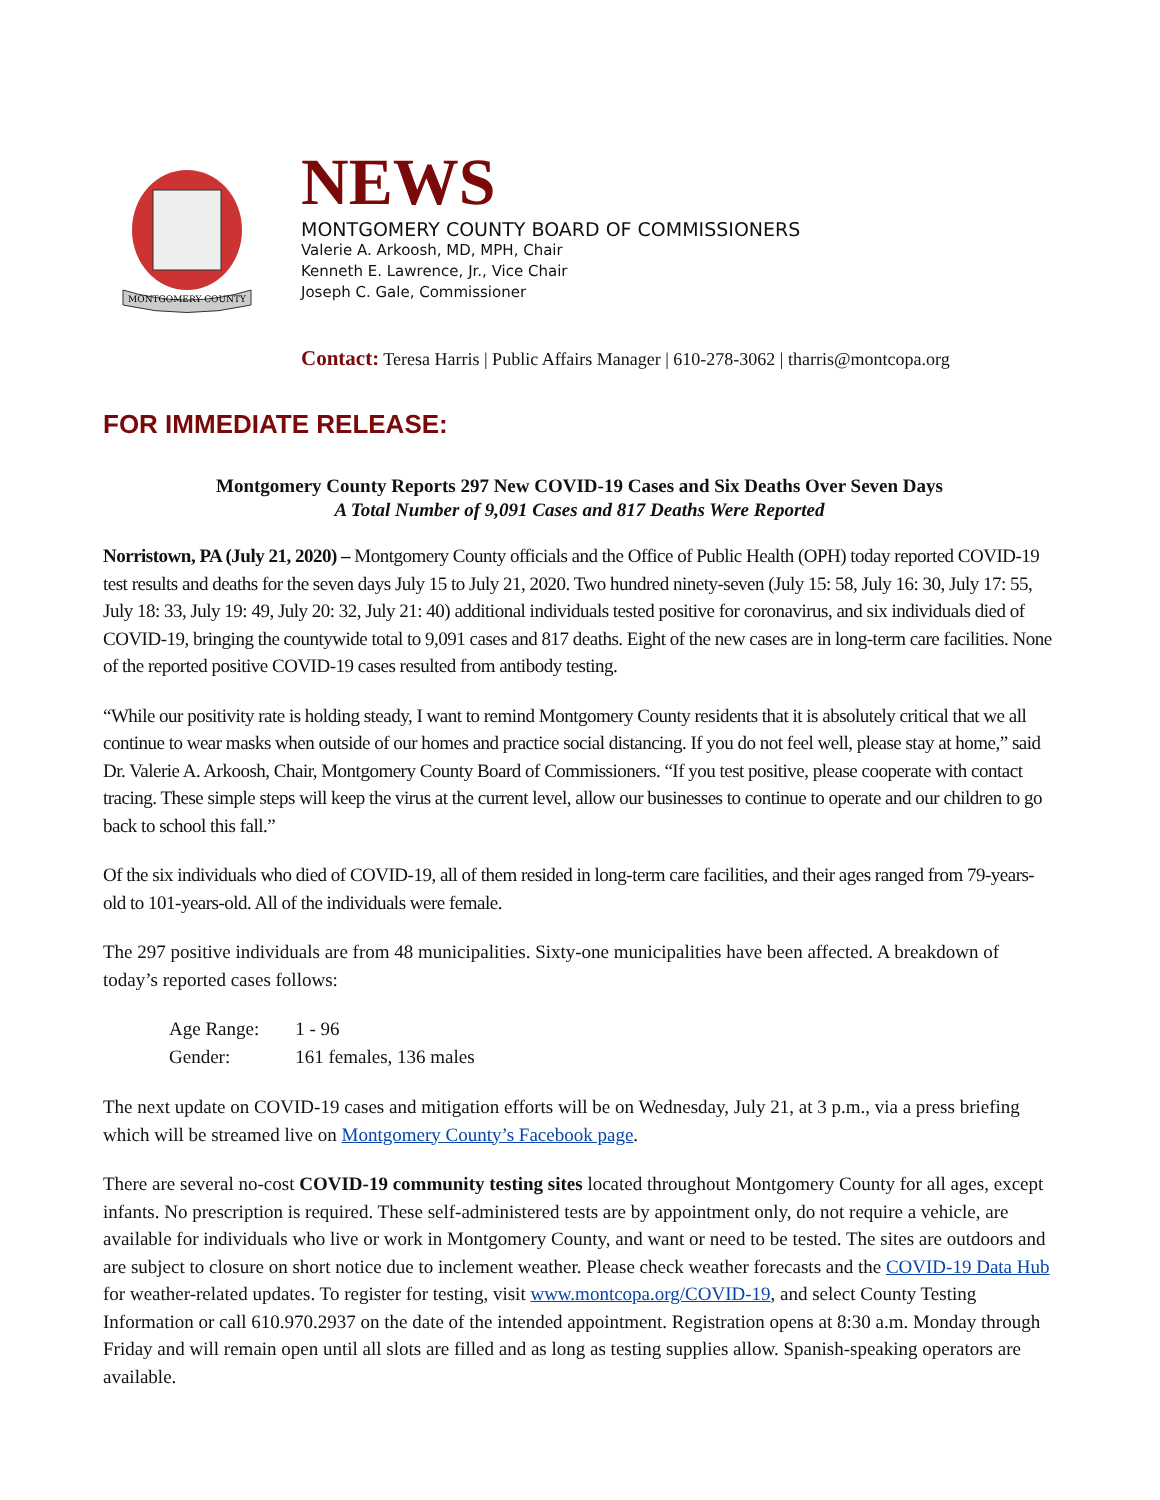MONTGOMERY COUNTY
NEWS
MONTGOMERY COUNTY BOARD OF COMMISSIONERS
Valerie A. Arkoosh, MD, MPH, Chair
Kenneth E. Lawrence, Jr., Vice Chair
Joseph C. Gale, Commissioner
Contact: Teresa Harris | Public Affairs Manager | 610-278-3062 | tharris@montcopa.org
FOR IMMEDIATE RELEASE:
Montgomery County Reports 297 New COVID-19 Cases and Six Deaths Over Seven Days
A Total Number of 9,091 Cases and 817 Deaths Were Reported
Norristown, PA (July 21, 2020) – Montgomery County officials and the Office of Public Health (OPH) today reported COVID-19 test results and deaths for the seven days July 15 to July 21, 2020. Two hundred ninety-seven (July 15: 58, July 16: 30, July 17: 55, July 18: 33, July 19: 49, July 20: 32, July 21: 40) additional individuals tested positive for coronavirus, and six individuals died of COVID-19, bringing the countywide total to 9,091 cases and 817 deaths. Eight of the new cases are in long-term care facilities. None of the reported positive COVID-19 cases resulted from antibody testing.
“While our positivity rate is holding steady, I want to remind Montgomery County residents that it is absolutely critical that we all continue to wear masks when outside of our homes and practice social distancing. If you do not feel well, please stay at home,” said Dr. Valerie A. Arkoosh, Chair, Montgomery County Board of Commissioners. “If you test positive, please cooperate with contact tracing. These simple steps will keep the virus at the current level, allow our businesses to continue to operate and our children to go back to school this fall.”
Of the six individuals who died of COVID-19, all of them resided in long-term care facilities, and their ages ranged from 79-years-old to 101-years-old. All of the individuals were female.
The 297 positive individuals are from 48 municipalities. Sixty-one municipalities have been affected. A breakdown of today’s reported cases follows:
| Age Range: | 1 - 96 |
| Gender: | 161 females, 136 males |
The next update on COVID-19 cases and mitigation efforts will be on Wednesday, July 21, at 3 p.m., via a press briefing which will be streamed live on Montgomery County’s Facebook page.
There are several no-cost COVID-19 community testing sites located throughout Montgomery County for all ages, except infants. No prescription is required. These self-administered tests are by appointment only, do not require a vehicle, are available for individuals who live or work in Montgomery County, and want or need to be tested. The sites are outdoors and are subject to closure on short notice due to inclement weather. Please check weather forecasts and the COVID-19 Data Hub for weather-related updates. To register for testing, visit www.montcopa.org/COVID-19, and select County Testing Information or call 610.970.2937 on the date of the intended appointment. Registration opens at 8:30 a.m. Monday through Friday and will remain open until all slots are filled and as long as testing supplies allow. Spanish-speaking operators are available.